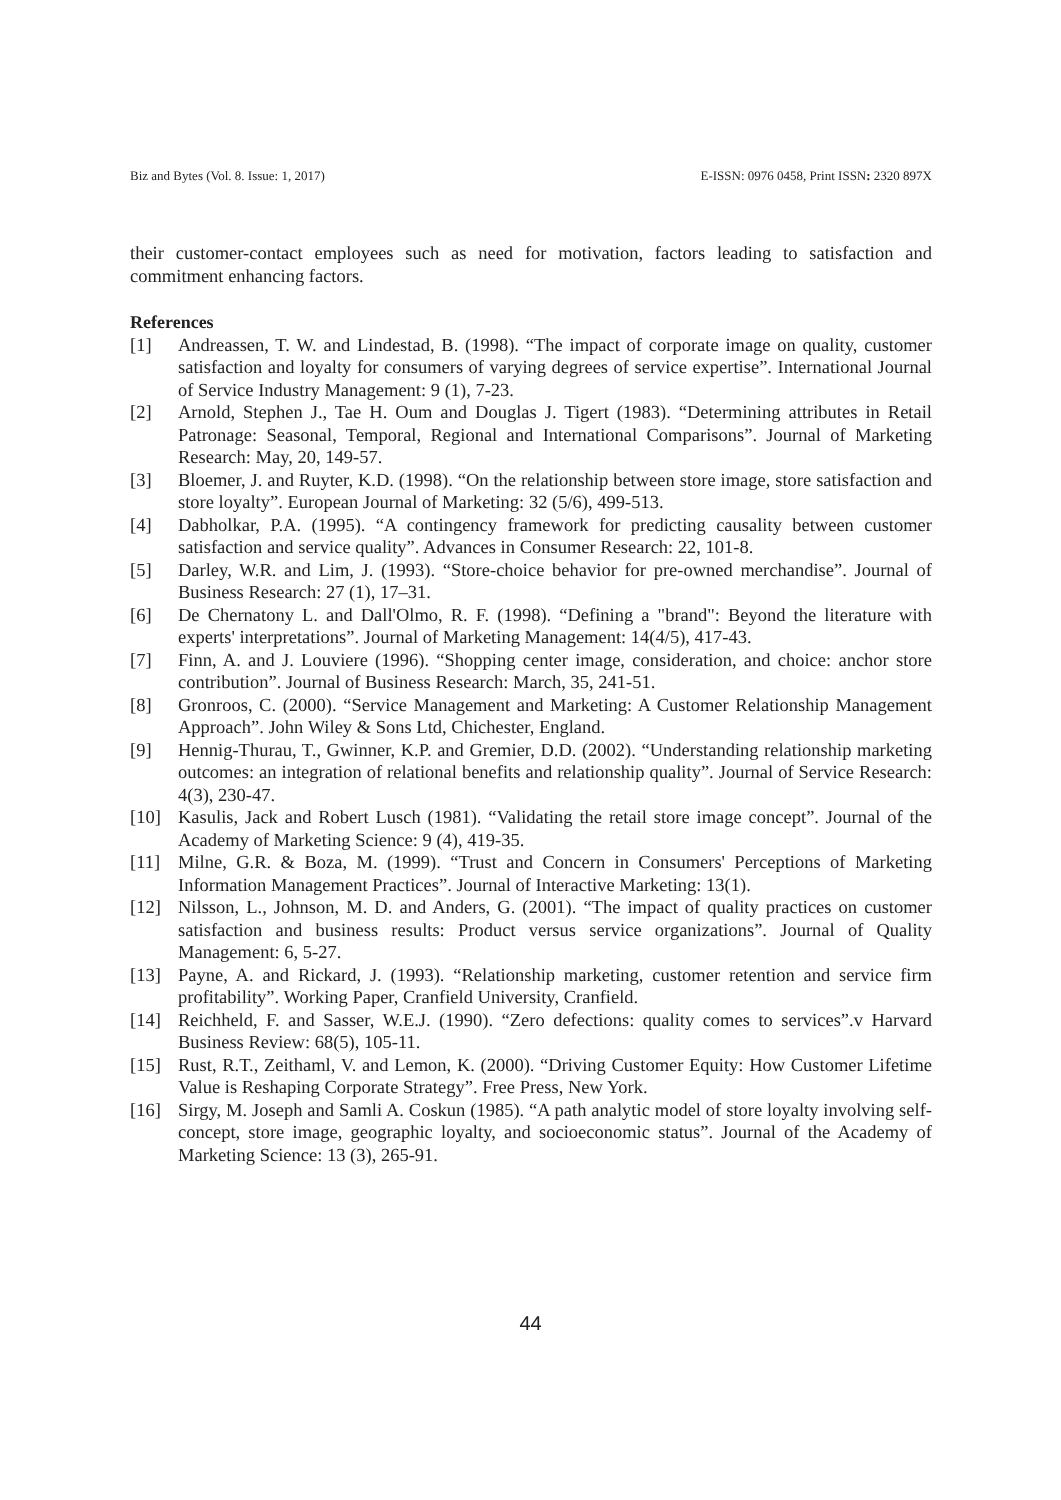Biz and Bytes (Vol. 8. Issue: 1, 2017) E-ISSN: 0976 0458, Print ISSN: 2320 897X
their customer-contact employees such as need for motivation, factors leading to satisfaction and commitment enhancing factors.
References
[1] Andreassen, T. W. and Lindestad, B. (1998). “The impact of corporate image on quality, customer satisfaction and loyalty for consumers of varying degrees of service expertise”. International Journal of Service Industry Management: 9 (1), 7-23.
[2] Arnold, Stephen J., Tae H. Oum and Douglas J. Tigert (1983). “Determining attributes in Retail Patronage: Seasonal, Temporal, Regional and International Comparisons”. Journal of Marketing Research: May, 20, 149-57.
[3] Bloemer, J. and Ruyter, K.D. (1998). “On the relationship between store image, store satisfaction and store loyalty”. European Journal of Marketing: 32 (5/6), 499-513.
[4] Dabholkar, P.A. (1995). “A contingency framework for predicting causality between customer satisfaction and service quality”. Advances in Consumer Research: 22, 101-8.
[5] Darley, W.R. and Lim, J. (1993). “Store-choice behavior for pre-owned merchandise”. Journal of Business Research: 27 (1), 17–31.
[6] De Chernatony L. and Dall'Olmo, R. F. (1998). “Defining a "brand": Beyond the literature with experts' interpretations”. Journal of Marketing Management: 14(4/5), 417-43.
[7] Finn, A. and J. Louviere (1996). “Shopping center image, consideration, and choice: anchor store contribution”. Journal of Business Research: March, 35, 241-51.
[8] Gronroos, C. (2000). “Service Management and Marketing: A Customer Relationship Management Approach”. John Wiley & Sons Ltd, Chichester, England.
[9] Hennig-Thurau, T., Gwinner, K.P. and Gremier, D.D. (2002). “Understanding relationship marketing outcomes: an integration of relational benefits and relationship quality”. Journal of Service Research: 4(3), 230-47.
[10] Kasulis, Jack and Robert Lusch (1981). “Validating the retail store image concept”. Journal of the Academy of Marketing Science: 9 (4), 419-35.
[11] Milne, G.R. & Boza, M. (1999). “Trust and Concern in Consumers' Perceptions of Marketing Information Management Practices”. Journal of Interactive Marketing: 13(1).
[12] Nilsson, L., Johnson, M. D. and Anders, G. (2001). “The impact of quality practices on customer satisfaction and business results: Product versus service organizations”. Journal of Quality Management: 6, 5-27.
[13] Payne, A. and Rickard, J. (1993). “Relationship marketing, customer retention and service firm profitability”. Working Paper, Cranfield University, Cranfield.
[14] Reichheld, F. and Sasser, W.E.J. (1990). “Zero defections: quality comes to services”.v Harvard Business Review: 68(5), 105-11.
[15] Rust, R.T., Zeithaml, V. and Lemon, K. (2000). “Driving Customer Equity: How Customer Lifetime Value is Reshaping Corporate Strategy”. Free Press, New York.
[16] Sirgy, M. Joseph and Samli A. Coskun (1985). “A path analytic model of store loyalty involving self-concept, store image, geographic loyalty, and socioeconomic status”. Journal of the Academy of Marketing Science: 13 (3), 265-91.
44